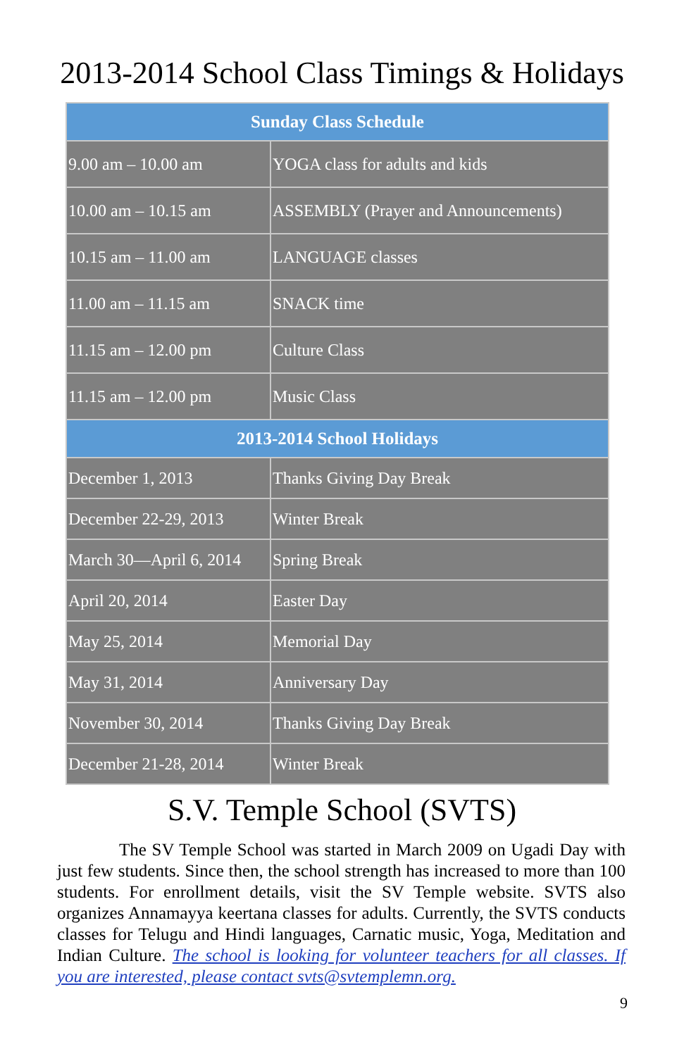2013-2014 School Class Timings & Holidays
| Sunday Class Schedule | |
| --- | --- |
| 9.00 am – 10.00 am | YOGA class for adults and kids |
| 10.00 am – 10.15 am | ASSEMBLY (Prayer and Announcements) |
| 10.15 am – 11.00 am | LANGUAGE classes |
| 11.00 am – 11.15 am | SNACK time |
| 11.15 am – 12.00 pm | Culture Class |
| 11.15 am – 12.00 pm | Music Class |
| 2013-2014 School Holidays | |
| December 1, 2013 | Thanks Giving Day Break |
| December 22-29, 2013 | Winter Break |
| March 30—April 6, 2014 | Spring Break |
| April 20, 2014 | Easter Day |
| May 25, 2014 | Memorial Day |
| May 31, 2014 | Anniversary Day |
| November 30, 2014 | Thanks Giving Day Break |
| December 21-28, 2014 | Winter Break |
S.V. Temple School (SVTS)
The SV Temple School was started in March 2009 on Ugadi Day with just few students. Since then, the school strength has increased to more than 100 students. For enrollment details, visit the SV Temple website. SVTS also organizes Annamayya keertana classes for adults. Currently, the SVTS conducts classes for Telugu and Hindi languages, Carnatic music, Yoga, Meditation and Indian Culture. The school is looking for volunteer teachers for all classes. If you are interested, please contact svts@svtemplemn.org.
9